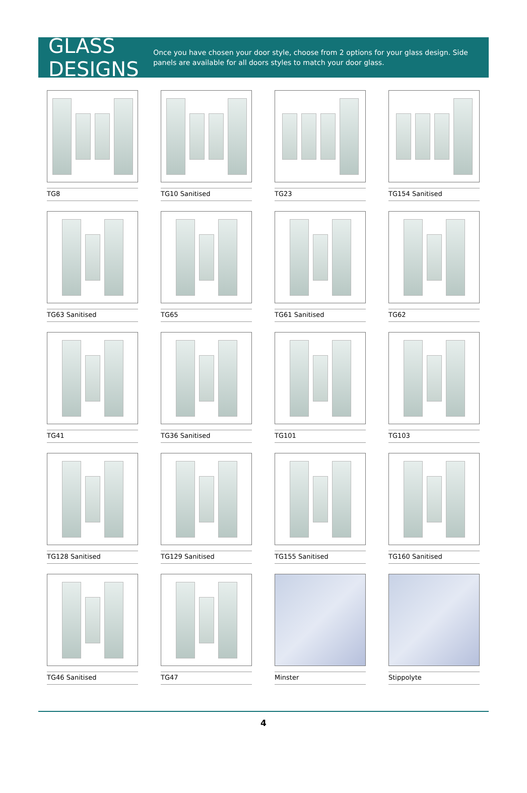GLASS DESIGNS
Once you have chosen your door style, choose from 2 options for your glass design. Side panels are available for all doors styles to match your door glass.
TG8
TG10 Sanitised
TG23
TG154 Sanitised
TG63 Sanitised
TG65
TG61 Sanitised
TG62
TG41
TG36 Sanitised
TG101
TG103
TG128 Sanitised
TG129 Sanitised
TG155 Sanitised
TG160 Sanitised
TG46 Sanitised
TG47
Minster
Stippolyte
4